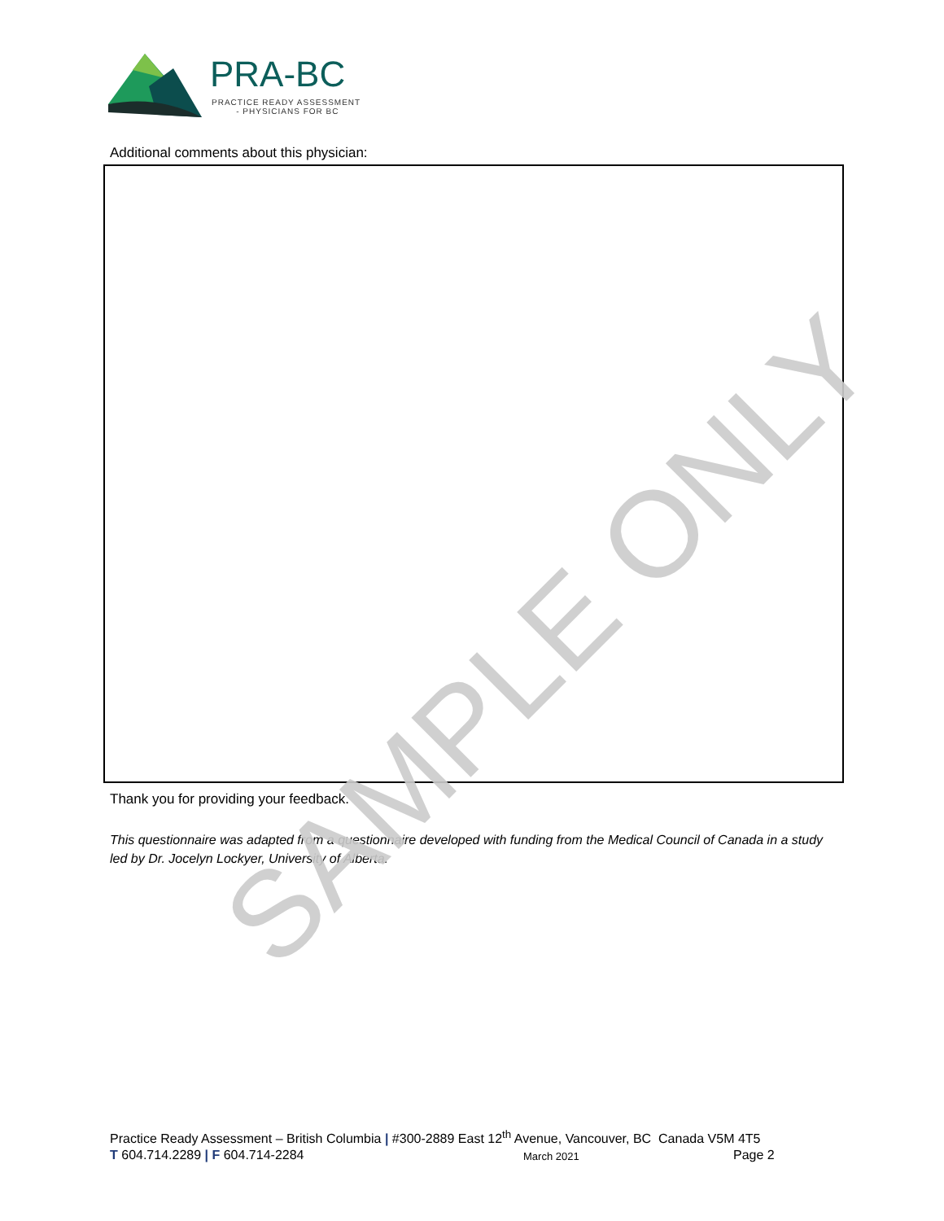PRA-BC
PRACTICE READY ASSESSMENT
- PHYSICIANS FOR BC
Additional comments about this physician:
Thank you for providing your feedback.
This questionnaire was adapted from a questionnaire developed with funding from the Medical Council of Canada in a study led by Dr. Jocelyn Lockyer, University of Alberta.
SAMPLE ONLY
Practice Ready Assessment – British Columbia | #300-2889 East 12<sup>th</sup> Avenue, Vancouver, BC Canada V5M 4T5
T 604.714.2289 | F 604.714-2284 March 2021 Page 2